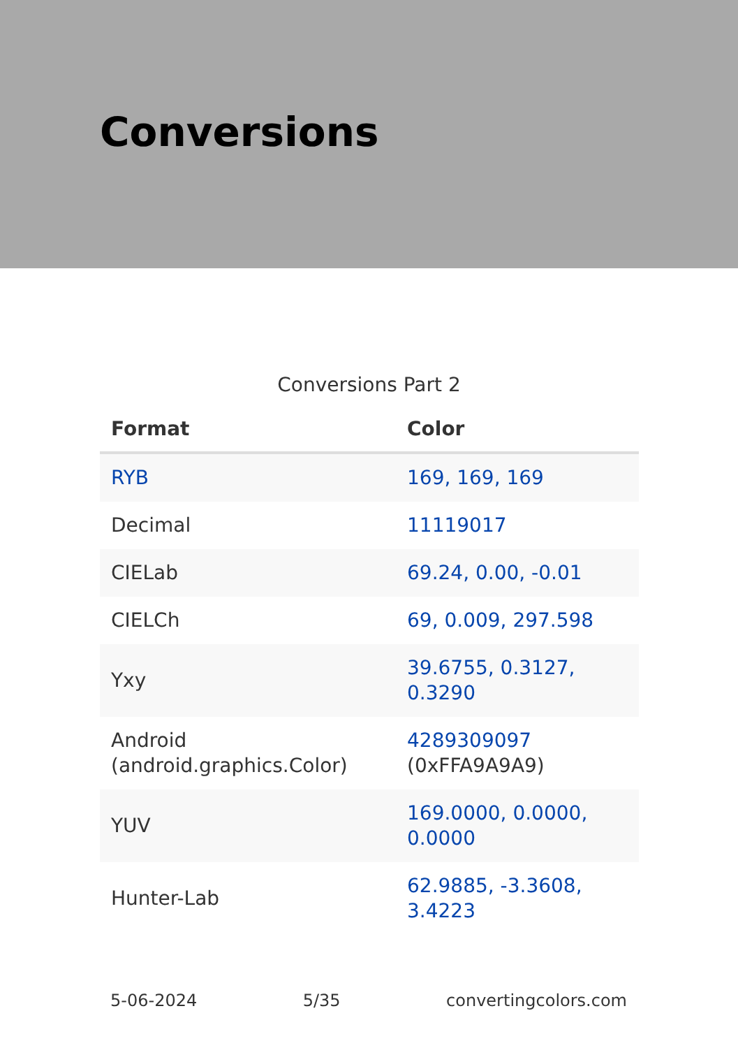Conversions
Conversions Part 2
| Format | Color |
| --- | --- |
| RYB | 169, 169, 169 |
| Decimal | 11119017 |
| CIELab | 69.24, 0.00, -0.01 |
| CIELCh | 69, 0.009, 297.598 |
| Yxy | 39.6755, 0.3127, 0.3290 |
| Android (android.graphics.Color) | 4289309097 (0xFFA9A9A9) |
| YUV | 169.0000, 0.0000, 0.0000 |
| Hunter-Lab | 62.9885, -3.3608, 3.4223 |
5-06-2024 5/35 convertingcolors.com